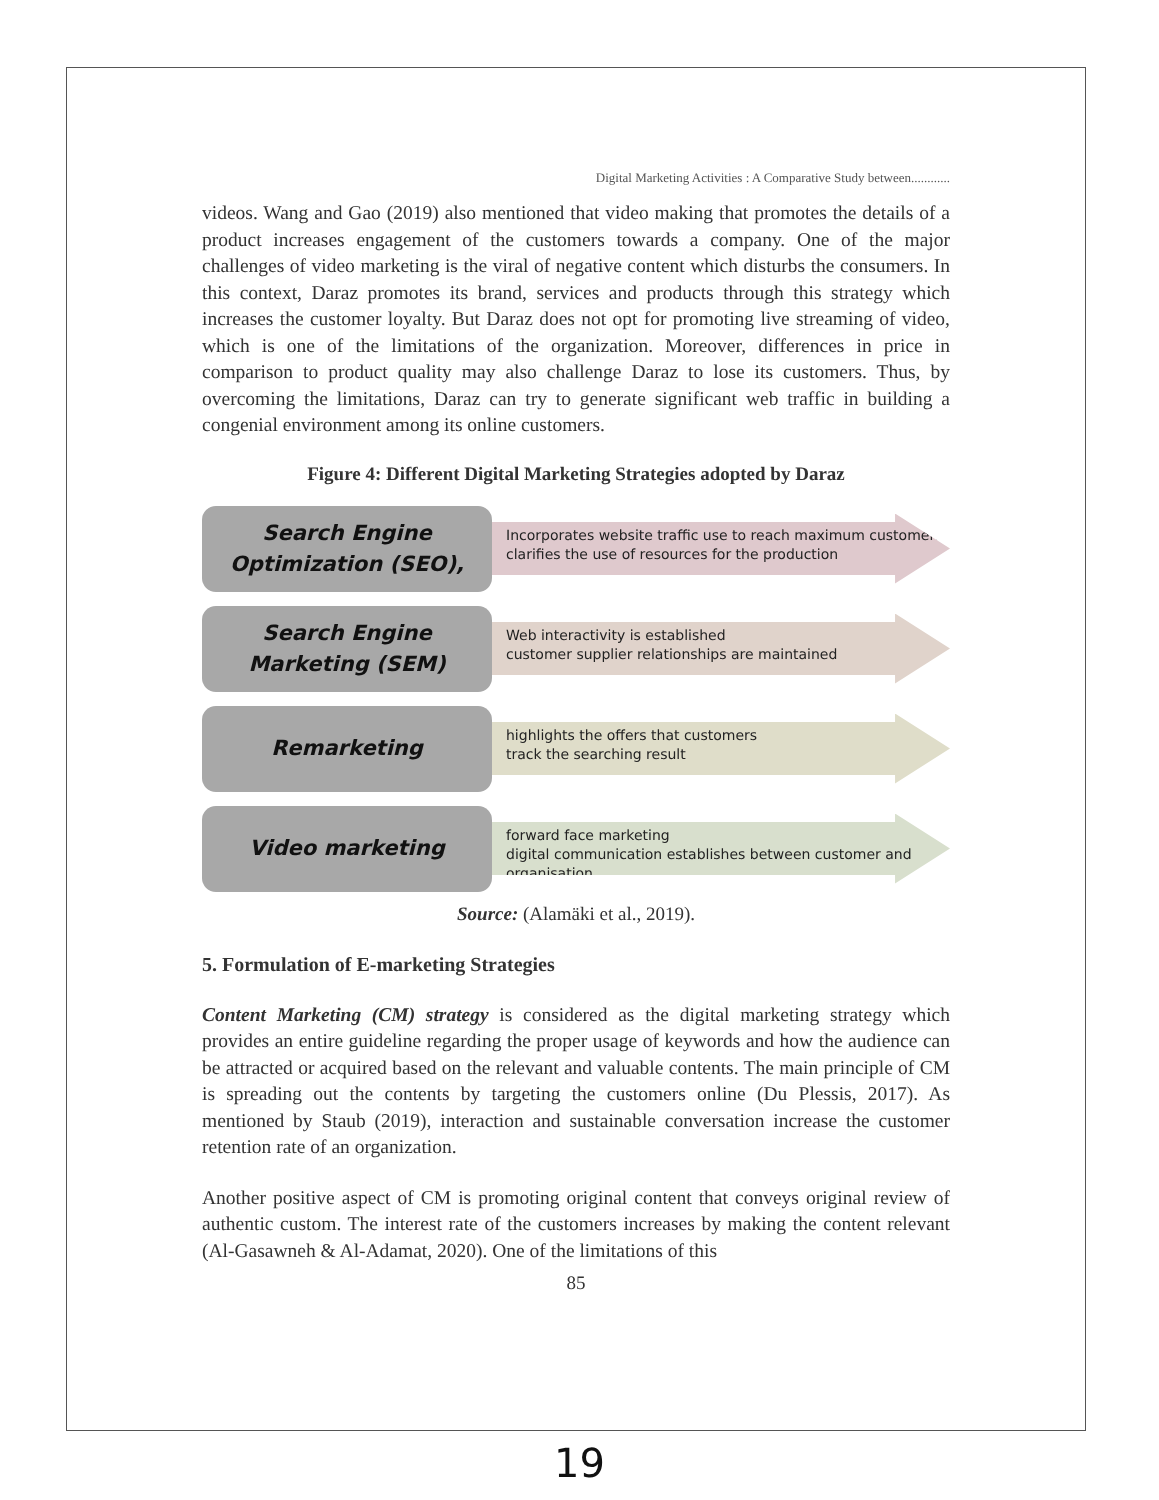Digital Marketing Activities : A Comparative Study between............
videos. Wang and Gao (2019) also mentioned that video making that promotes the details of a product increases engagement of the customers towards a company. One of the major challenges of video marketing is the viral of negative content which disturbs the consumers. In this context, Daraz promotes its brand, services and products through this strategy which increases the customer loyalty. But Daraz does not opt for promoting live streaming of video, which is one of the limitations of the organization. Moreover, differences in price in comparison to product quality may also challenge Daraz to lose its customers. Thus, by overcoming the limitations, Daraz can try to generate significant web traffic in building a congenial environment among its online customers.
Figure 4: Different Digital Marketing Strategies adopted by Daraz
Search Engine
Optimization (SEO),
Incorporates website traffic use to reach maximum customers
clarifies the use of resources for the production
Search Engine
Marketing (SEM)
Web interactivity is established
customer supplier relationships are maintained
Remarketing
highlights the offers that customers
track the searching result
Video marketing
forward face marketing
digital communication establishes between customer and organisation
Source: (Alamäki et al., 2019).
5. Formulation of E-marketing Strategies
Content Marketing (CM) strategy is considered as the digital marketing strategy which provides an entire guideline regarding the proper usage of keywords and how the audience can be attracted or acquired based on the relevant and valuable contents. The main principle of CM is spreading out the contents by targeting the customers online (Du Plessis, 2017). As mentioned by Staub (2019), interaction and sustainable conversation increase the customer retention rate of an organization.
Another positive aspect of CM is promoting original content that conveys original review of authentic custom. The interest rate of the customers increases by making the content relevant (Al-Gasawneh & Al-Adamat, 2020). One of the limitations of this
85
19